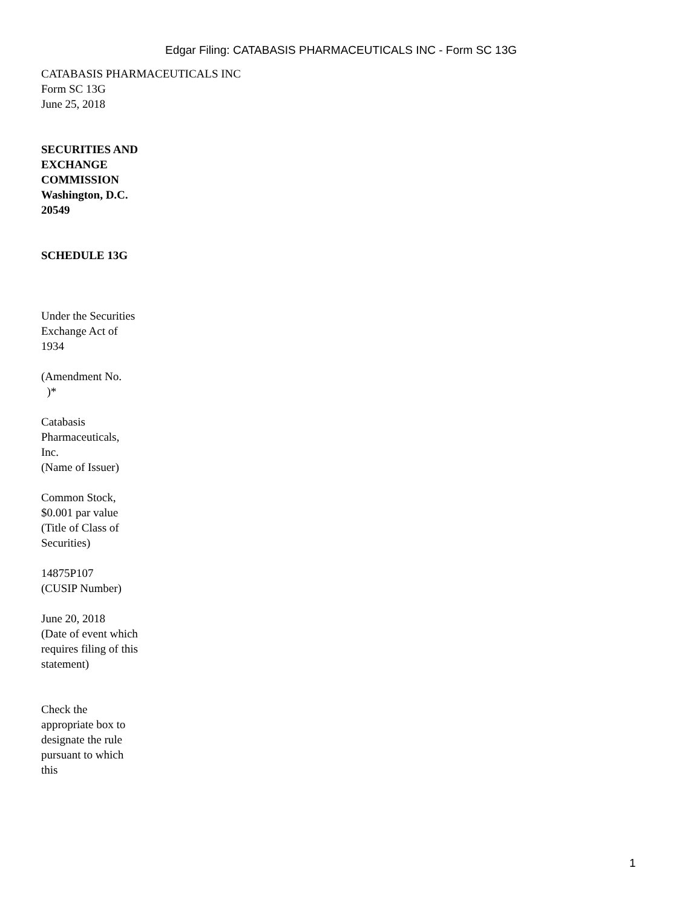Edgar Filing: CATABASIS PHARMACEUTICALS INC - Form SC 13G
CATABASIS PHARMACEUTICALS INC
Form SC 13G
June 25, 2018
SECURITIES AND EXCHANGE COMMISSION Washington, D.C. 20549
SCHEDULE 13G
Under the Securities Exchange Act of 1934
(Amendment No. )*
Catabasis Pharmaceuticals, Inc.
(Name of Issuer)
Common Stock, $0.001 par value
(Title of Class of Securities)
14875P107
(CUSIP Number)
June 20, 2018
(Date of event which requires filing of this statement)
Check the appropriate box to designate the rule pursuant to which this
1